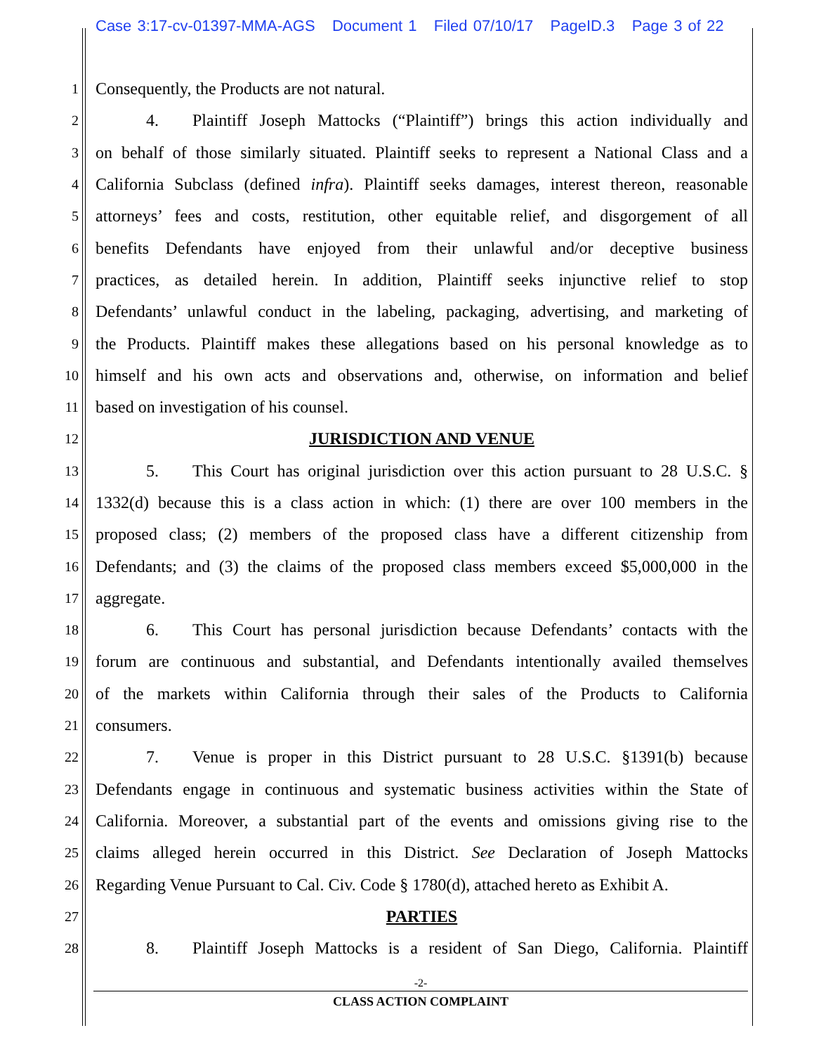Case 3:17-cv-01397-MMA-AGS Document 1 Filed 07/10/17 PageID.3 Page 3 of 22
1 Consequently, the Products are not natural.
2   4.  Plaintiff Joseph Mattocks (“Plaintiff”) brings this action individually and
3 on behalf of those similarly situated. Plaintiff seeks to represent a National Class and a
4 California Subclass (defined infra). Plaintiff seeks damages, interest thereon, reasonable
5 attorneys’ fees and costs, restitution, other equitable relief, and disgorgement of all
6 benefits Defendants have enjoyed from their unlawful and/or deceptive business
7 practices, as detailed herein. In addition, Plaintiff seeks injunctive relief to stop
8 Defendants’ unlawful conduct in the labeling, packaging, advertising, and marketing of
9 the Products. Plaintiff makes these allegations based on his personal knowledge as to
10 himself and his own acts and observations and, otherwise, on information and belief
11 based on investigation of his counsel.
12 JURISDICTION AND VENUE
13   5.  This Court has original jurisdiction over this action pursuant to 28 U.S.C. §
14 1332(d) because this is a class action in which: (1) there are over 100 members in the
15 proposed class; (2) members of the proposed class have a different citizenship from
16 Defendants; and (3) the claims of the proposed class members exceed $5,000,000 in the
17 aggregate.
18   6.  This Court has personal jurisdiction because Defendants’ contacts with the
19 forum are continuous and substantial, and Defendants intentionally availed themselves
20 of the markets within California through their sales of the Products to California
21 consumers.
22   7.  Venue is proper in this District pursuant to 28 U.S.C. §1391(b) because
23 Defendants engage in continuous and systematic business activities within the State of
24 California. Moreover, a substantial part of the events and omissions giving rise to the
25 claims alleged herein occurred in this District. See Declaration of Joseph Mattocks
26 Regarding Venue Pursuant to Cal. Civ. Code § 1780(d), attached hereto as Exhibit A.
27 PARTIES
28   8.  Plaintiff Joseph Mattocks is a resident of San Diego, California. Plaintiff
-2-
CLASS ACTION COMPLAINT